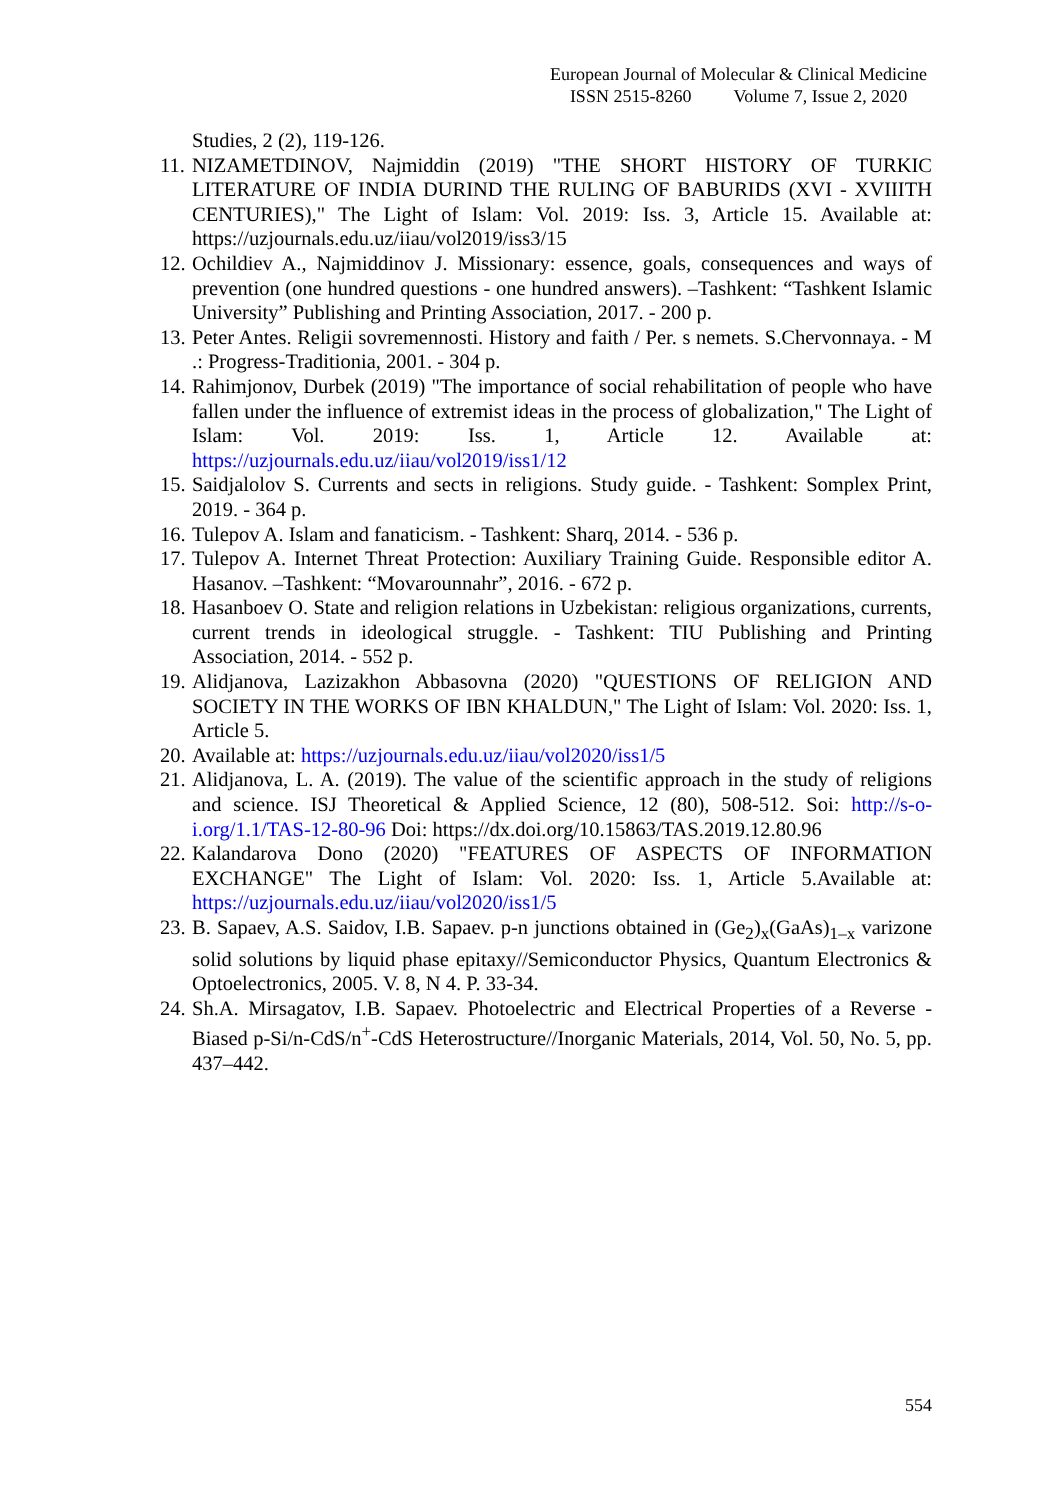European Journal of Molecular & Clinical Medicine
ISSN 2515-8260 Volume 7, Issue 2, 2020
Studies, 2 (2), 119-126.
11.
NIZAMETDINOV, Najmiddin (2019) "THE SHORT HISTORY OF TURKIC LITERATURE OF INDIA DURIND THE RULING OF BABURIDS (XVI - XVIIITH CENTURIES)," The Light of Islam: Vol. 2019: Iss. 3, Article 15. Available at: https://uzjournals.edu.uz/iiau/vol2019/iss3/15
12.
Ochildiev A., Najmiddinov J. Missionary: essence, goals, consequences and ways of prevention (one hundred questions - one hundred answers). –Tashkent: “Tashkent Islamic University” Publishing and Printing Association, 2017. - 200 p.
13.
Peter Antes. Religii sovremennosti. History and faith / Per. s nemets. S.Chervonnaya. - M .: Progress-Traditionia, 2001. - 304 p.
14.
Rahimjonov, Durbek (2019) "The importance of social rehabilitation of people who have fallen under the influence of extremist ideas in the process of globalization," The Light of Islam: Vol. 2019: Iss. 1, Article 12. Available at: https://uzjournals.edu.uz/iiau/vol2019/iss1/12
15.
Saidjalolov S. Currents and sects in religions. Study guide. - Tashkent: Somplex Print, 2019. - 364 p.
16.
Tulepov A. Islam and fanaticism. - Tashkent: Sharq, 2014. - 536 p.
17.
Tulepov A. Internet Threat Protection: Auxiliary Training Guide. Responsible editor A. Hasanov. –Tashkent: “Movarounnahr”, 2016. - 672 p.
18.
Hasanboev O. State and religion relations in Uzbekistan: religious organizations, currents, current trends in ideological struggle. - Tashkent: TIU Publishing and Printing Association, 2014. - 552 p.
19.
Alidjanova, Lazizakhon Abbasovna (2020) "QUESTIONS OF RELIGION AND SOCIETY IN THE WORKS OF IBN KHALDUN," The Light of Islam: Vol. 2020: Iss. 1, Article 5.
20.
Available at: https://uzjournals.edu.uz/iiau/vol2020/iss1/5
21.
Alidjanova, L. A. (2019). The value of the scientific approach in the study of religions and science. ISJ Theoretical & Applied Science, 12 (80), 508-512. Soi: http://s-o-i.org/1.1/TAS-12-80-96 Doi: https://dx.doi.org/10.15863/TAS.2019.12.80.96
22.
Kalandarova Dono (2020) "FEATURES OF ASPECTS OF INFORMATION EXCHANGE" The Light of Islam: Vol. 2020: Iss. 1, Article 5.Available at: https://uzjournals.edu.uz/iiau/vol2020/iss1/5
23.
B. Sapaev, A.S. Saidov, I.B. Sapaev. p-n junctions obtained in (Ge<sub>2</sub>)<sub>x</sub>(GaAs)<sub>1–x</sub> varizone solid solutions by liquid phase epitaxy//Semiconductor Physics, Quantum Electronics & Optoelectronics, 2005. V. 8, N 4. P. 33-34.
24.
Sh.A. Mirsagatov, I.B. Sapaev. Photoelectric and Electrical Properties of a Reverse - Biased p-Si/n-CdS/n<sup>+</sup>-CdS Heterostructure//Inorganic Materials, 2014, Vol. 50, No. 5, pp. 437–442.
554